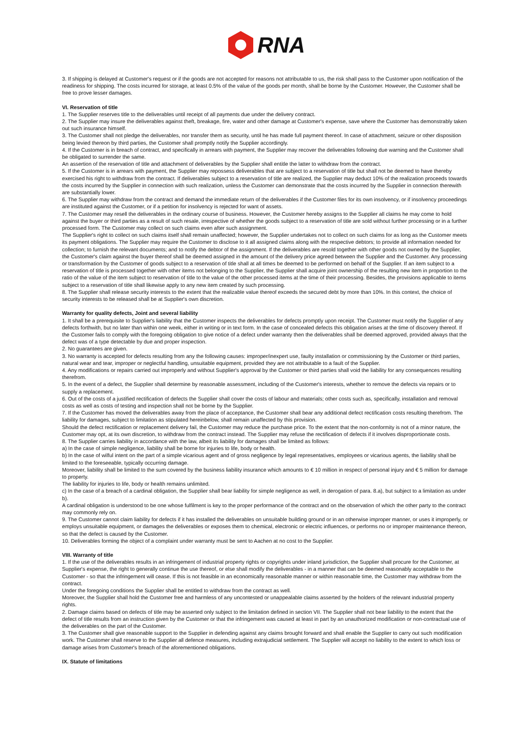RNA
3. If shipping is delayed at Customer's request or if the goods are not accepted for reasons not attributable to us, the risk shall pass to the Customer upon notification of the readiness for shipping. The costs incurred for storage, at least 0.5% of the value of the goods per month, shall be borne by the Customer. However, the Customer shall be free to prove lesser damages.
VI. Reservation of title
1. The Supplier reserves title to the deliverables until receipt of all payments due under the delivery contract.
2. The Supplier may insure the deliverables against theft, breakage, fire, water and other damage at Customer's expense, save where the Customer has demonstrably taken out such insurance himself.
3. The Customer shall not pledge the deliverables, nor transfer them as security, until he has made full payment thereof. In case of attachment, seizure or other disposition being levied thereon by third parties, the Customer shall promptly notify the Supplier accordingly.
4. If the Customer is in breach of contract, and specifically in arrears with payment, the Supplier may recover the deliverables following due warning and the Customer shall be obligated to surrender the same.
An assertion of the reservation of title and attachment of deliverables by the Supplier shall entitle the latter to withdraw from the contract.
5. If the Customer is in arrears with payment, the Supplier may repossess deliverables that are subject to a reservation of title but shall not be deemed to have thereby exercised his right to withdraw from the contract. If deliverables subject to a reservation of title are realized, the Supplier may deduct 10% of the realization proceeds towards the costs incurred by the Supplier in connection with such realization, unless the Customer can demonstrate that the costs incurred by the Supplier in connection therewith are substantially lower.
6. The Supplier may withdraw from the contract and demand the immediate return of the deliverables if the Customer files for its own insolvency, or if insolvency proceedings are instituted against the Customer, or if a petition for insolvency is rejected for want of assets.
7. The Customer may resell the deliverables in the ordinary course of business. However, the Customer hereby assigns to the Supplier all claims he may come to hold against the buyer or third parties as a result of such resale, irrespective of whether the goods subject to a reservation of title are sold without further processing or in a further processed form. The Customer may collect on such claims even after such assignment.
The Supplier's right to collect on such claims itself shall remain unaffected; however, the Supplier undertakes not to collect on such claims for as long as the Customer meets its payment obligations. The Supplier may require the Customer to disclose to it all assigned claims along with the respective debtors; to provide all information needed for collection; to furnish the relevant documents; and to notify the debtor of the assignment. If the deliverables are resold together with other goods not owned by the Supplier, the Customer's claim against the buyer thereof shall be deemed assigned in the amount of the delivery price agreed between the Supplier and the Customer. Any processing or transformation by the Customer of goods subject to a reservation of title shall at all times be deemed to be performed on behalf of the Supplier. If an item subject to a reservation of title is processed together with other items not belonging to the Supplier, the Supplier shall acquire joint ownership of the resulting new item in proportion to the ratio of the value of the item subject to reservation of title to the value of the other processed items at the time of their processing. Besides, the provisions applicable to items subject to a reservation of title shall likewise apply to any new item created by such processing.
8. The Supplier shall release security interests to the extent that the realizable value thereof exceeds the secured debt by more than 10%. In this context, the choice of security interests to be released shall be at Supplier's own discretion.
Warranty for quality defects, Joint and several liability
1. It shall be a prerequisite to Supplier's liability that the Customer inspects the deliverables for defects promptly upon receipt. The Customer must notify the Supplier of any defects forthwith, but no later than within one week, either in writing or in text form. In the case of concealed defects this obligation arises at the time of discovery thereof. If the Customer fails to comply with the foregoing obligation to give notice of a defect under warranty then the deliverables shall be deemed approved, provided always that the defect was of a type detectable by due and proper inspection.
2. No guarantees are given.
3. No warranty is accepted for defects resulting from any the following causes: improper/inexpert use, faulty installation or commissioning by the Customer or third parties, natural wear and tear, improper or neglectful handling, unsuitable equipment, provided they are not attributable to a fault of the Supplier.
4. Any modifications or repairs carried out improperly and without Supplier's approval by the Customer or third parties shall void the liability for any consequences resulting therefrom.
5. In the event of a defect, the Supplier shall determine by reasonable assessment, including of the Customer's interests, whether to remove the defects via repairs or to supply a replacement.
6. Out of the costs of a justified rectification of defects the Supplier shall cover the costs of labour and materials; other costs such as, specifically, installation and removal costs as well as costs of testing and inspection shall not be borne by the Supplier.
7. If the Customer has moved the deliverables away from the place of acceptance, the Customer shall bear any additional defect rectification costs resulting therefrom. The liability for damages, subject to limitation as stipulated hereinbelow, shall remain unaffected by this provision.
Should the defect rectification or replacement delivery fail, the Customer may reduce the purchase price. To the extent that the non-conformity is not of a minor nature, the Customer may opt, at its own discretion, to withdraw from the contract instead. The Supplier may refuse the rectification of defects if it involves disproportionate costs.
8. The Supplier carries liability in accordance with the law, albeit its liability for damages shall be limited as follows:
a) In the case of simple negligence, liability shall be borne for injuries to life, body or health.
b) In the case of wilful intent on the part of a simple vicarious agent and of gross negligence by legal representatives, employees or vicarious agents, the liability shall be limited to the foreseeable, typically occurring damage.
Moreover, liability shall be limited to the sum covered by the business liability insurance which amounts to € 10 million in respect of personal injury and € 5 million for damage to property.
The liability for injuries to life, body or health remains unlimited.
c) In the case of a breach of a cardinal obligation, the Supplier shall bear liability for simple negligence as well, in derogation of para. 8.a), but subject to a limitation as under b).
A cardinal obligation is understood to be one whose fulfilment is key to the proper performance of the contract and on the observation of which the other party to the contract may commonly rely on.
9. The Customer cannot claim liability for defects if it has installed the deliverables on unsuitable building ground or in an otherwise improper manner, or uses it improperly, or employs unsuitable equipment, or damages the deliverables or exposes them to chemical, electronic or electric influences, or performs no or improper maintenance thereon, so that the defect is caused by the Customer.
10. Deliverables forming the object of a complaint under warranty must be sent to Aachen at no cost to the Supplier.
VIII. Warranty of title
1. If the use of the deliverables results in an infringement of industrial property rights or copyrights under inland jurisdiction, the Supplier shall procure for the Customer, at Supplier's expense, the right to generally continue the use thereof, or else shall modify the deliverables - in a manner that can be deemed reasonably acceptable to the Customer - so that the infringement will cease. If this is not feasible in an economically reasonable manner or within reasonable time, the Customer may withdraw from the contract.
Under the foregoing conditions the Supplier shall be entitled to withdraw from the contract as well.
Moreover, the Supplier shall hold the Customer free and harmless of any uncontested or unappealable claims asserted by the holders of the relevant industrial property rights.
2. Damage claims based on defects of title may be asserted only subject to the limitation defined in section VII. The Supplier shall not bear liability to the extent that the defect of title results from an instruction given by the Customer or that the infringement was caused at least in part by an unauthorized modification or non-contractual use of the deliverables on the part of the Customer.
3. The Customer shall give reasonable support to the Supplier in defending against any claims brought forward and shall enable the Supplier to carry out such modification work. The Customer shall reserve to the Supplier all defence measures, including extrajudicial settlement. The Supplier will accept no liability to the extent to which loss or damage arises from Customer's breach of the aforementioned obligations.
IX. Statute of limitations